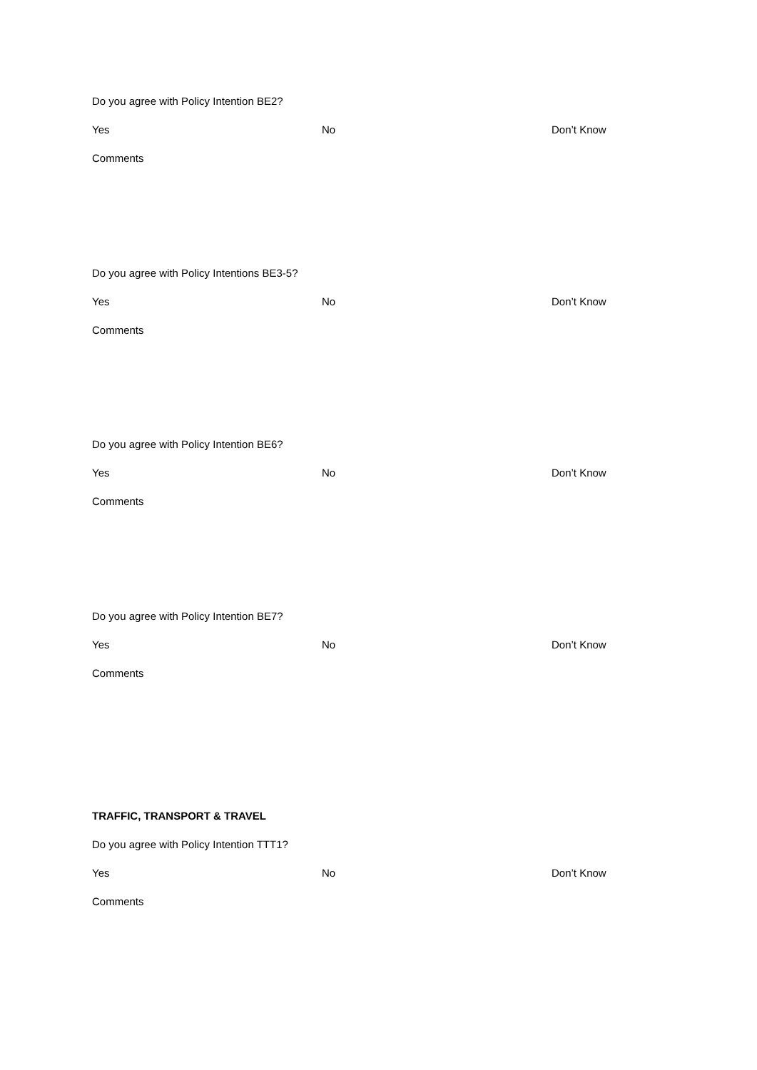Do you agree with Policy Intention BE2?
Yes No Don’t Know
Comments
Do you agree with Policy Intentions BE3-5?
Yes No Don’t Know
Comments
Do you agree with Policy Intention BE6?
Yes No Don’t Know
Comments
Do you agree with Policy Intention BE7?
Yes No Don’t Know
Comments
TRAFFIC, TRANSPORT & TRAVEL
Do you agree with Policy Intention TTT1?
Yes No Don’t Know
Comments